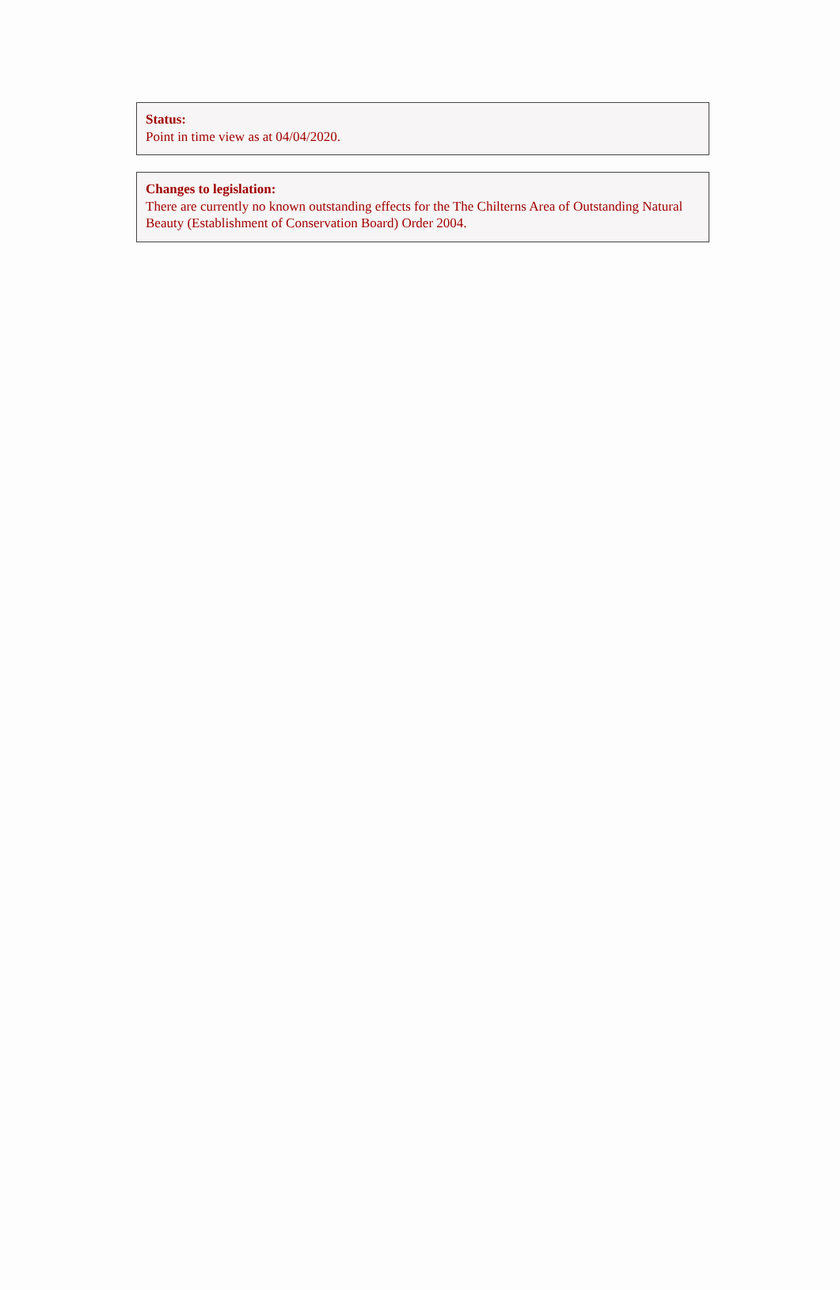Status:
Point in time view as at 04/04/2020.
Changes to legislation:
There are currently no known outstanding effects for the The Chilterns Area of Outstanding Natural Beauty (Establishment of Conservation Board) Order 2004.